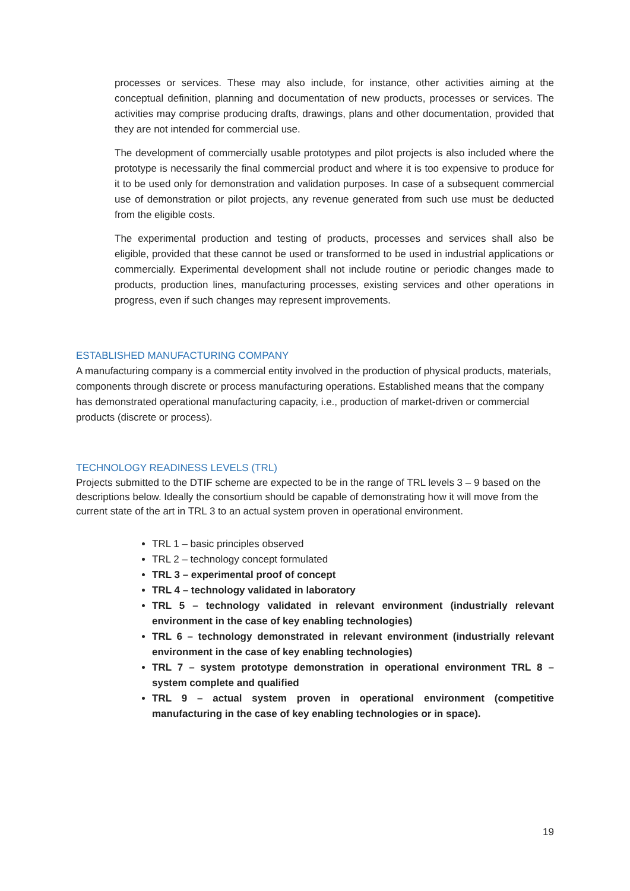processes or services. These may also include, for instance, other activities aiming at the conceptual definition, planning and documentation of new products, processes or services. The activities may comprise producing drafts, drawings, plans and other documentation, provided that they are not intended for commercial use.
The development of commercially usable prototypes and pilot projects is also included where the prototype is necessarily the final commercial product and where it is too expensive to produce for it to be used only for demonstration and validation purposes. In case of a subsequent commercial use of demonstration or pilot projects, any revenue generated from such use must be deducted from the eligible costs.
The experimental production and testing of products, processes and services shall also be eligible, provided that these cannot be used or transformed to be used in industrial applications or commercially. Experimental development shall not include routine or periodic changes made to products, production lines, manufacturing processes, existing services and other operations in progress, even if such changes may represent improvements.
ESTABLISHED MANUFACTURING COMPANY
A manufacturing company is a commercial entity involved in the production of physical products, materials, components through discrete or process manufacturing operations. Established means that the company has demonstrated operational manufacturing capacity, i.e., production of market-driven or commercial products (discrete or process).
TECHNOLOGY READINESS LEVELS (TRL)
Projects submitted to the DTIF scheme are expected to be in the range of TRL levels 3 – 9 based on the descriptions below. Ideally the consortium should be capable of demonstrating how it will move from the current state of the art in TRL 3 to an actual system proven in operational environment.
TRL 1 – basic principles observed
TRL 2 – technology concept formulated
TRL 3 – experimental proof of concept
TRL 4 – technology validated in laboratory
TRL 5 – technology validated in relevant environment (industrially relevant environment in the case of key enabling technologies)
TRL 6 – technology demonstrated in relevant environment (industrially relevant environment in the case of key enabling technologies)
TRL 7 – system prototype demonstration in operational environment TRL 8 – system complete and qualified
TRL 9 – actual system proven in operational environment (competitive manufacturing in the case of key enabling technologies or in space).
19